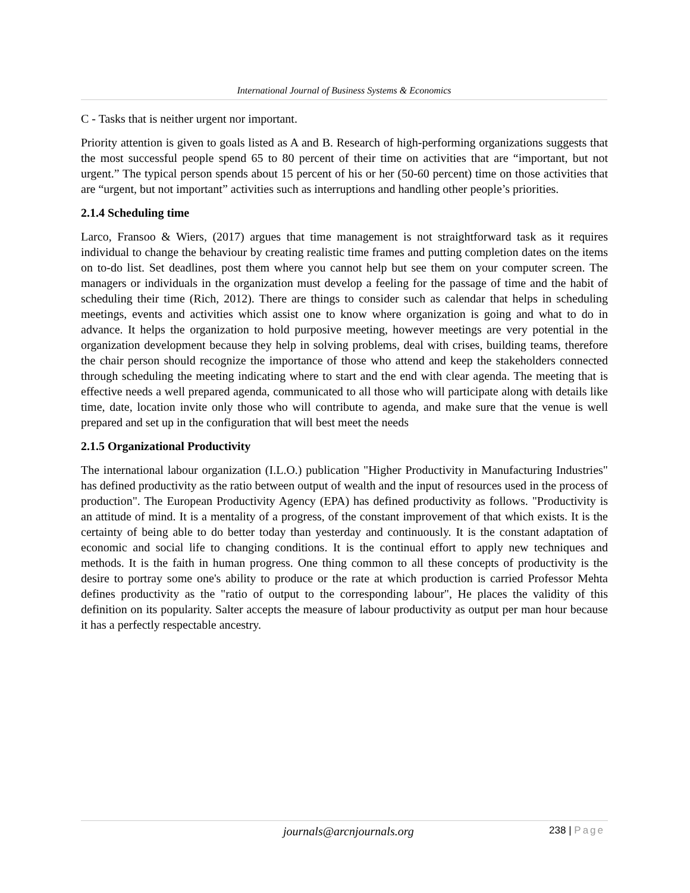International Journal of Business Systems & Economics
C - Tasks that is neither urgent nor important.
Priority attention is given to goals listed as A and B. Research of high-performing organizations suggests that the most successful people spend 65 to 80 percent of their time on activities that are “important, but not urgent.” The typical person spends about 15 percent of his or her (50-60 percent) time on those activities that are “urgent, but not important” activities such as interruptions and handling other people’s priorities.
2.1.4 Scheduling time
Larco, Fransoo & Wiers, (2017) argues that time management is not straightforward task as it requires individual to change the behaviour by creating realistic time frames and putting completion dates on the items on to-do list. Set deadlines, post them where you cannot help but see them on your computer screen. The managers or individuals in the organization must develop a feeling for the passage of time and the habit of scheduling their time (Rich, 2012). There are things to consider such as calendar that helps in scheduling meetings, events and activities which assist one to know where organization is going and what to do in advance. It helps the organization to hold purposive meeting, however meetings are very potential in the organization development because they help in solving problems, deal with crises, building teams, therefore the chair person should recognize the importance of those who attend and keep the stakeholders connected through scheduling the meeting indicating where to start and the end with clear agenda. The meeting that is effective needs a well prepared agenda, communicated to all those who will participate along with details like time, date, location invite only those who will contribute to agenda, and make sure that the venue is well prepared and set up in the configuration that will best meet the needs
2.1.5 Organizational Productivity
The international labour organization (I.L.O.) publication "Higher Productivity in Manufacturing Industries" has defined productivity as the ratio between output of wealth and the input of resources used in the process of production". The European Productivity Agency (EPA) has defined productivity as follows. "Productivity is an attitude of mind. It is a mentality of a progress, of the constant improvement of that which exists. It is the certainty of being able to do better today than yesterday and continuously. It is the constant adaptation of economic and social life to changing conditions. It is the continual effort to apply new techniques and methods. It is the faith in human progress. One thing common to all these concepts of productivity is the desire to portray some one's ability to produce or the rate at which production is carried Professor Mehta defines productivity as the "ratio of output to the corresponding labour", He places the validity of this definition on its popularity. Salter accepts the measure of labour productivity as output per man hour because it has a perfectly respectable ancestry.
journals@arcnjournals.org 238 | Page